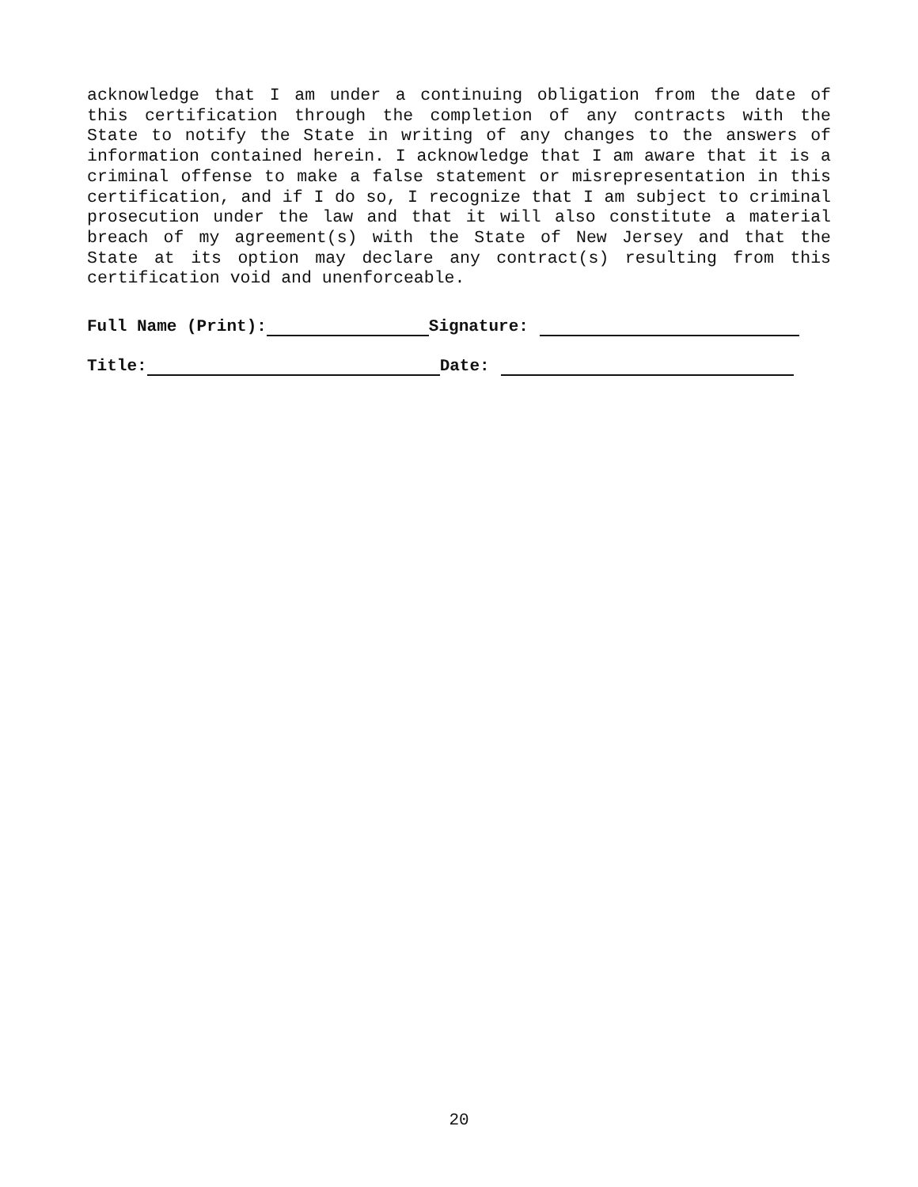acknowledge that I am under a continuing obligation from the date of this certification through the completion of any contracts with the State to notify the State in writing of any changes to the answers of information contained herein. I acknowledge that I am aware that it is a criminal offense to make a false statement or misrepresentation in this certification, and if I do so, I recognize that I am subject to criminal prosecution under the law and that it will also constitute a material breach of my agreement(s) with the State of New Jersey and that the State at its option may declare any contract(s) resulting from this certification void and unenforceable.
Full Name (Print): Signature:
Title: Date:
20